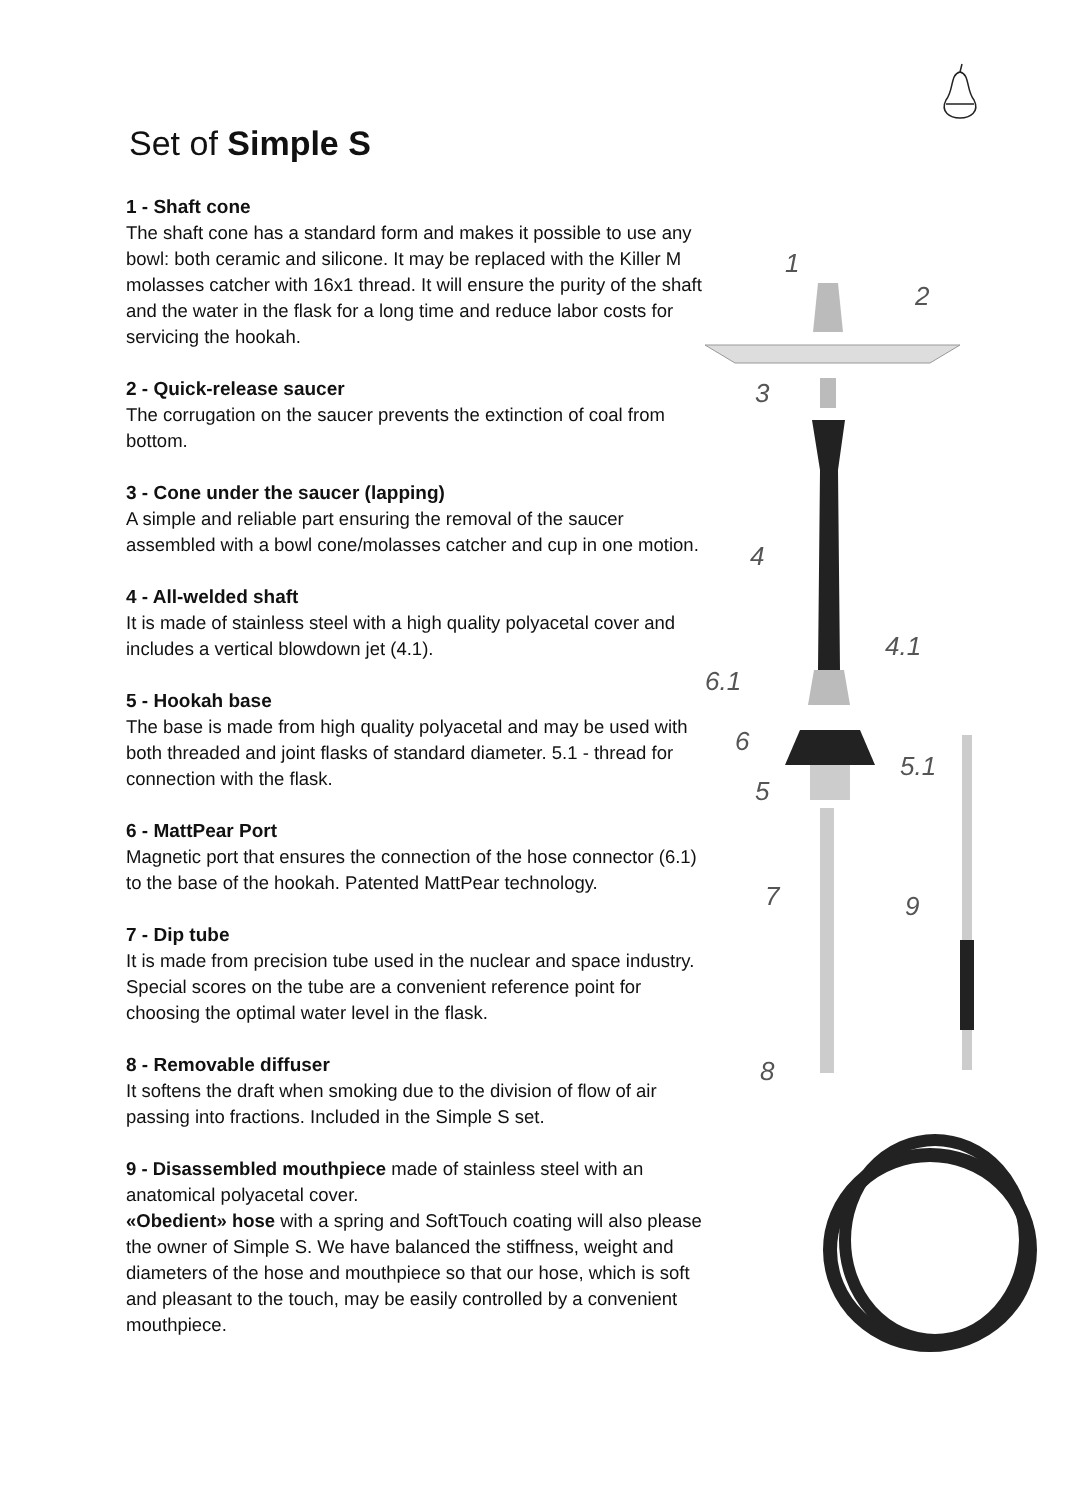Set of Simple S
1 - Shaft cone
The shaft cone has a standard form and makes it possible to use any bowl: both ceramic and silicone. It may be replaced with the Killer M molasses catcher with 16x1 thread. It will ensure the purity of the shaft and the water in the flask for a long time and reduce labor costs for servicing the hookah.
2 - Quick-release saucer
The corrugation on the saucer prevents the extinction of coal from bottom.
3 - Cone under the saucer (lapping)
A simple and reliable part ensuring the removal of the saucer assembled with a bowl cone/molasses catcher and cup in one motion.
4 - All-welded shaft
It is made of stainless steel with a high quality polyacetal cover and includes a vertical blowdown jet (4.1).
5 - Hookah base
The base is made from high quality polyacetal and may be used with both threaded and joint flasks of standard diameter. 5.1 - thread for connection with the flask.
6 - MattPear Port
Magnetic port that ensures the connection of the hose connector (6.1) to the base of the hookah. Patented MattPear technology.
7 - Dip tube
It is made from precision tube used in the nuclear and space industry. Special scores on the tube are a convenient reference point for choosing the optimal water level in the flask.
8 - Removable diffuser
It softens the draft when smoking due to the division of flow of air passing into fractions. Included in the Simple S set.
9 - Disassembled mouthpiece made of stainless steel with an anatomical polyacetal cover.
«Obedient» hose with a spring and SoftTouch coating will also please the owner of Simple S. We have balanced the stiffness, weight and diameters of the hose and mouthpiece so that our hose, which is soft and pleasant to the touch, may be easily controlled by a convenient mouthpiece.
1
2
3
4
4.1
6.1
6
5
5.1
7
9
8